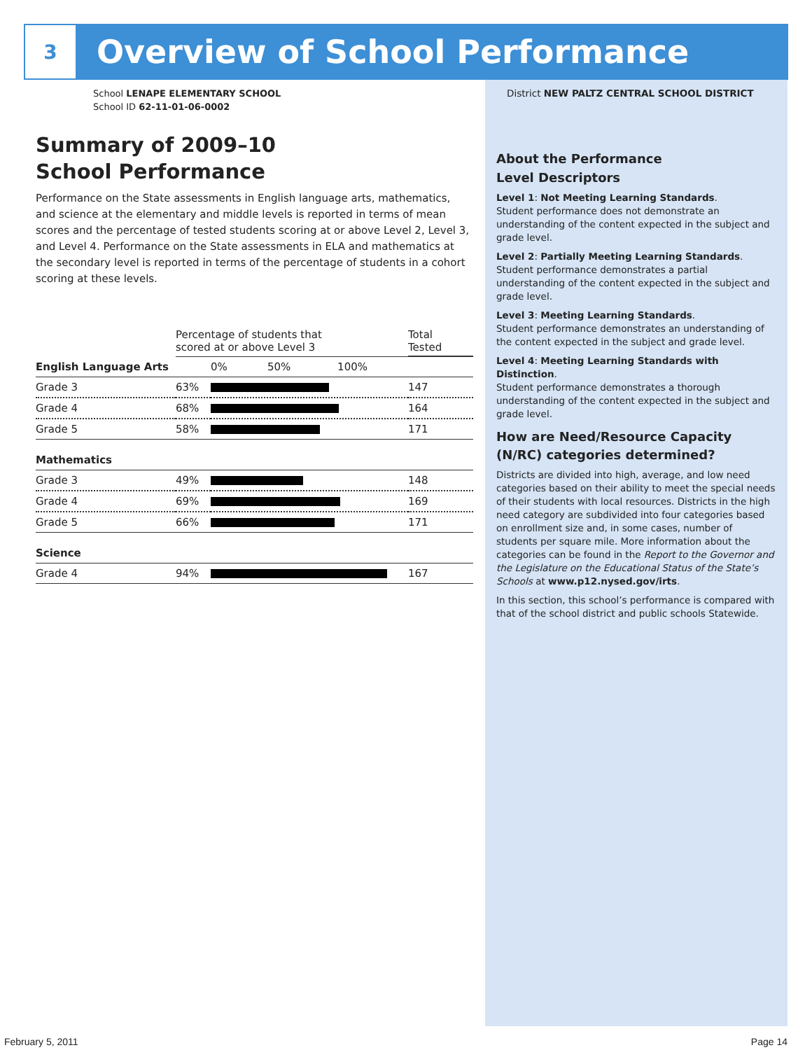3
Overview of School Performance
School LENAPE ELEMENTARY SCHOOL
School ID 62-11-01-06-0002
Summary of 2009–10
School Performance
Performance on the State assessments in English language arts, mathematics, and science at the elementary and middle levels is reported in terms of mean scores and the percentage of tested students scoring at or above Level 2, Level 3, and Level 4. Performance on the State assessments in ELA and mathematics at the secondary level is reported in terms of the percentage of students in a cohort scoring at these levels.
| | Percentage of students that scored at or above Level 3 | | Total Tested |
| --- | --- | --- | --- |
| English Language Arts | | 0% 50% 100% | |
| Grade 3 | 63% | | 147 |
| Grade 4 | 68% | | 164 |
| Grade 5 | 58% | | 171 |
| Mathematics | | | |
| Grade 3 | 49% | | 148 |
| Grade 4 | 69% | | 169 |
| Grade 5 | 66% | | 171 |
| Science | | | |
| Grade 4 | 94% | | 167 |
District NEW PALTZ CENTRAL SCHOOL DISTRICT
About the Performance
Level Descriptors
Level 1: Not Meeting Learning Standards.
Student performance does not demonstrate an understanding of the content expected in the subject and grade level.
Level 2: Partially Meeting Learning Standards.
Student performance demonstrates a partial understanding of the content expected in the subject and grade level.
Level 3: Meeting Learning Standards.
Student performance demonstrates an understanding of the content expected in the subject and grade level.
Level 4: Meeting Learning Standards with Distinction.
Student performance demonstrates a thorough understanding of the content expected in the subject and grade level.
How are Need/Resource Capacity (N/RC) categories determined?
Districts are divided into high, average, and low need categories based on their ability to meet the special needs of their students with local resources. Districts in the high need category are subdivided into four categories based on enrollment size and, in some cases, number of students per square mile. More information about the categories can be found in the Report to the Governor and the Legislature on the Educational Status of the State’s Schools at www.p12.nysed.gov/irts.
In this section, this school’s performance is compared with that of the school district and public schools Statewide.
February 5, 2011 Page 14